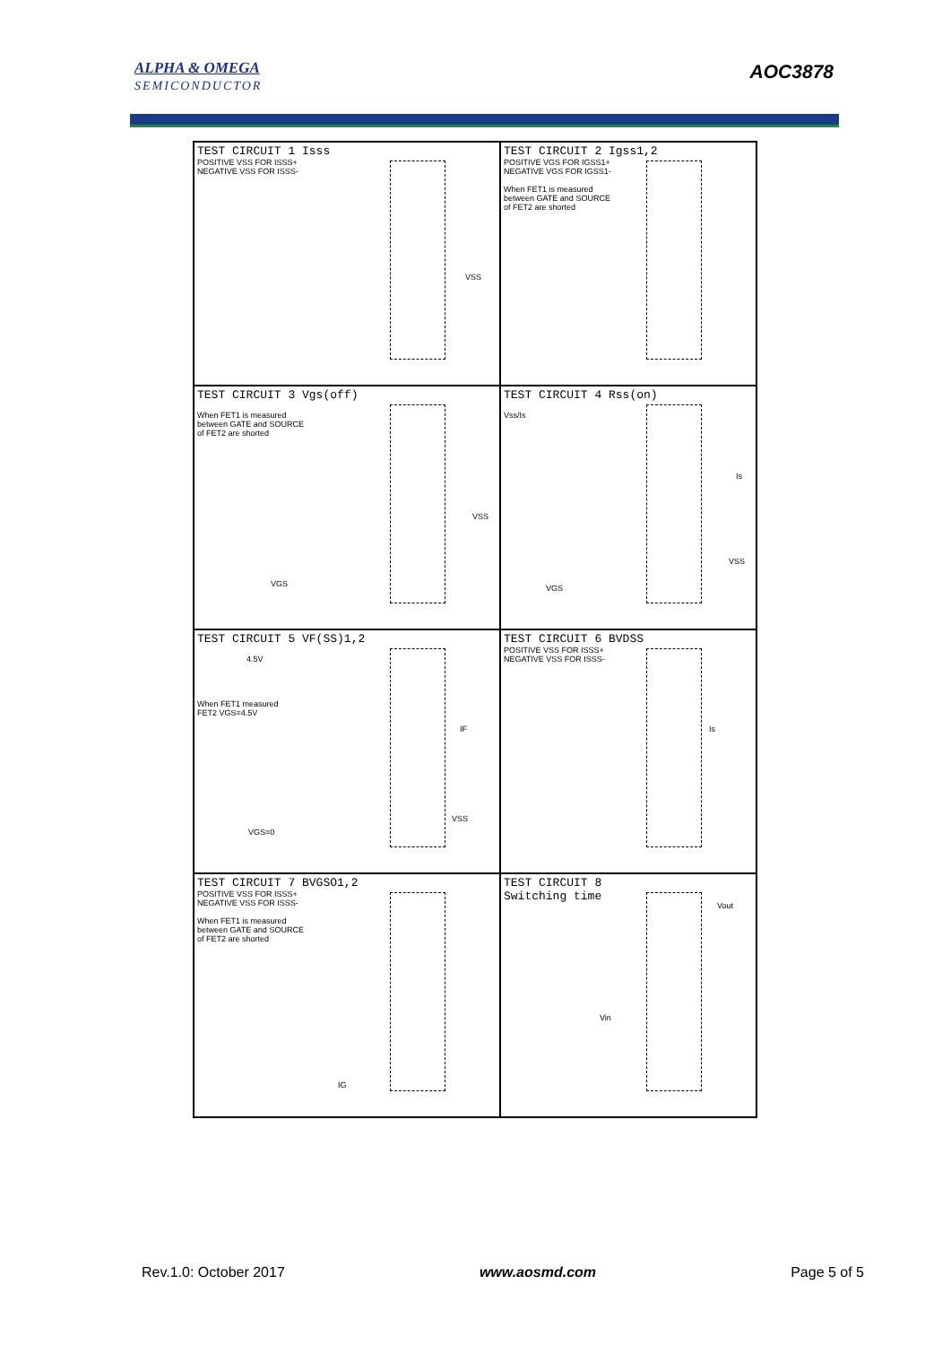ALPHA & OMEGA
SEMICONDUCTOR
AOC3878
TEST CIRCUIT 1 Isss
POSITIVE VSS FOR ISSS+
NEGATIVE VSS FOR ISSS-
VSS
TEST CIRCUIT 2 Igss1,2
POSITIVE VGS FOR IGSS1+
NEGATIVE VGS FOR IGSS1-
When FET1 is measured
between GATE and SOURCE
of FET2 are shorted
TEST CIRCUIT 3 Vgs(off)
When FET1 is measured
between GATE and SOURCE
of FET2 are shorted
VGS
VSS
TEST CIRCUIT 4 Rss(on)
Vss/Is
VGS
Is
VSS
TEST CIRCUIT 5 VF(SS)1,2
4.5V
When FET1 measured
FET2 VGS=4.5V
VGS=0
IF
VSS
TEST CIRCUIT 6 BVDSS
POSITIVE VSS FOR ISSS+
NEGATIVE VSS FOR ISSS-
Is
TEST CIRCUIT 7 BVGSO1,2
POSITIVE VSS FOR ISSS+
NEGATIVE VSS FOR ISSS-
When FET1 is measured
between GATE and SOURCE
of FET2 are shorted
IG
TEST CIRCUIT 8
Switching time
Vout
Vin
Rev.1.0: October 2017 www.aosmd.com Page 5 of 5